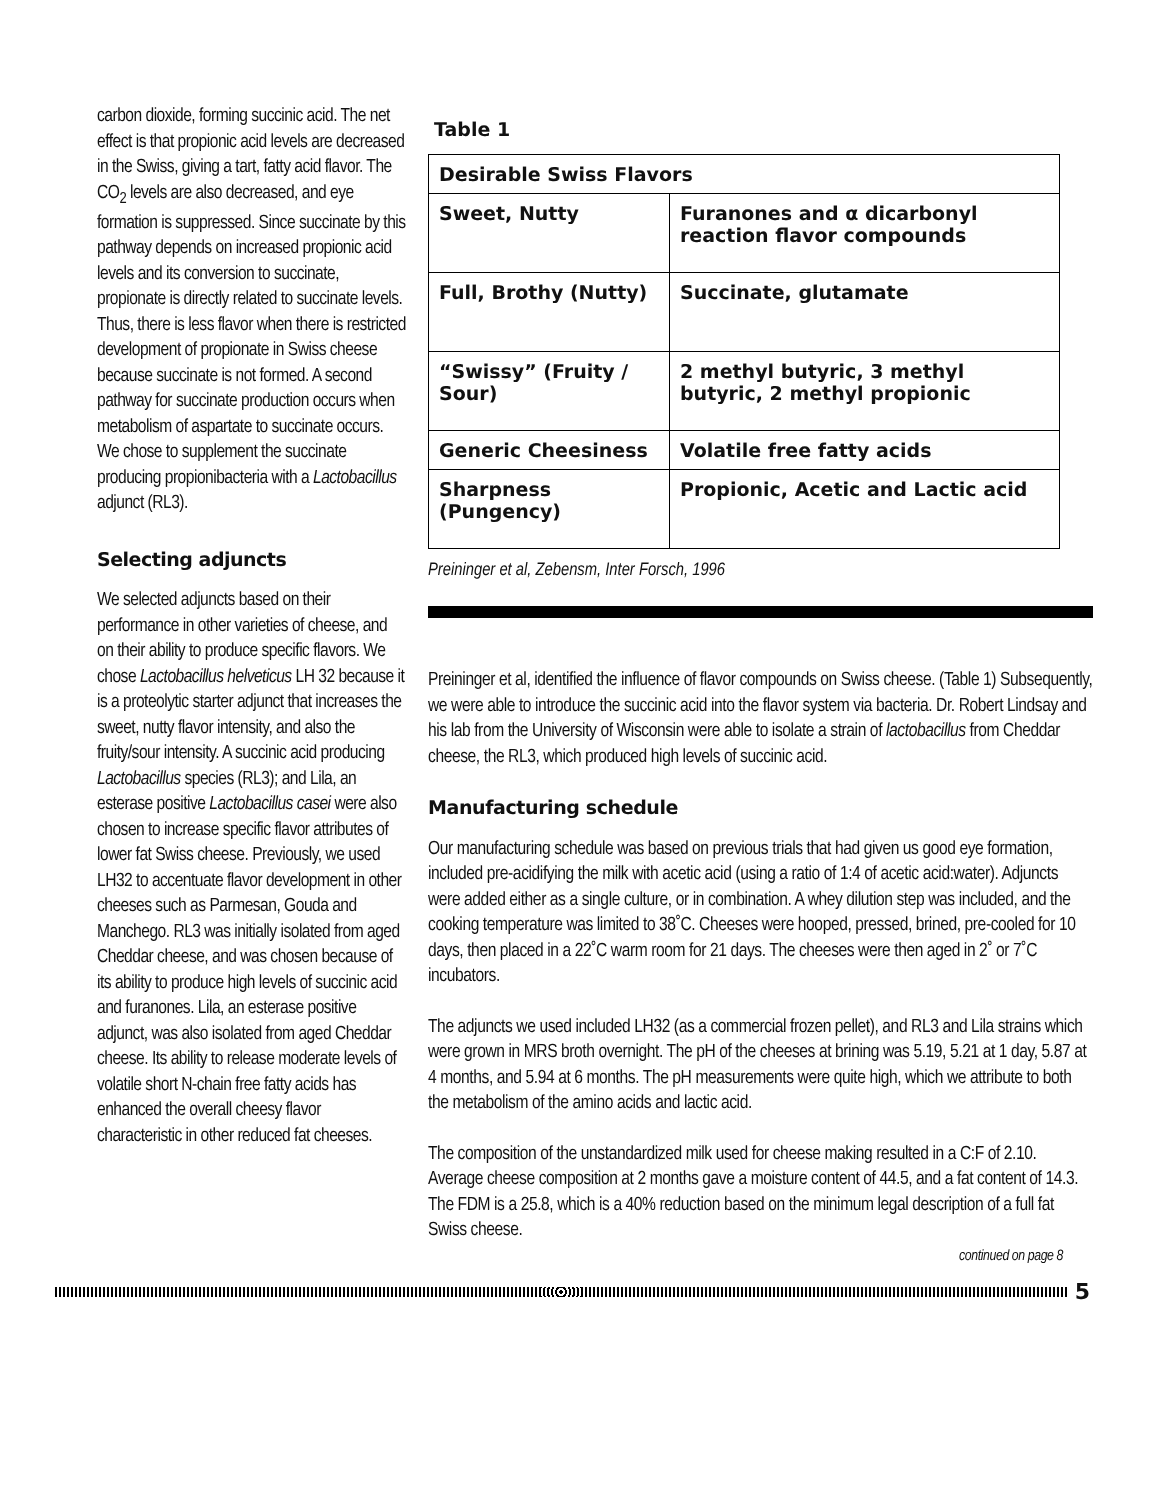carbon dioxide, forming succinic acid. The net effect is that propionic acid levels are decreased in the Swiss, giving a tart, fatty acid flavor. The CO<sub>2</sub> levels are also decreased, and eye formation is suppressed. Since succinate by this pathway depends on increased propionic acid levels and its conversion to succinate, propionate is directly related to succinate levels. Thus, there is less flavor when there is restricted development of propionate in Swiss cheese because succinate is not formed. A second pathway for succinate production occurs when metabolism of aspartate to succinate occurs. We chose to supplement the succinate producing propionibacteria with a Lactobacillus adjunct (RL3).
Selecting adjuncts
We selected adjuncts based on their performance in other varieties of cheese, and on their ability to produce specific flavors. We chose Lactobacillus helveticus LH 32 because it is a proteolytic starter adjunct that increases the sweet, nutty flavor intensity, and also the fruity/sour intensity. A succinic acid producing Lactobacillus species (RL3); and Lila, an esterase positive Lactobacillus casei were also chosen to increase specific flavor attributes of lower fat Swiss cheese. Previously, we used LH32 to accentuate flavor development in other cheeses such as Parmesan, Gouda and Manchego. RL3 was initially isolated from aged Cheddar cheese, and was chosen because of its ability to produce high levels of succinic acid and furanones. Lila, an esterase positive adjunct, was also isolated from aged Cheddar cheese. Its ability to release moderate levels of volatile short N-chain free fatty acids has enhanced the overall cheesy flavor characteristic in other reduced fat cheeses.
Table 1
| Desirable Swiss Flavors | |
| --- | --- |
| Sweet, Nutty | Furanones and α dicarbonyl reaction flavor compounds |
| Full, Brothy (Nutty) | Succinate, glutamate |
| “Swissy” (Fruity / Sour) | 2 methyl butyric, 3 methyl butyric, 2 methyl propionic |
| Generic Cheesiness | Volatile free fatty acids |
| Sharpness (Pungency) | Propionic, Acetic and Lactic acid |
Preininger et al, Zebensm, Inter Forsch, 1996
Preininger et al, identified the influence of flavor compounds on Swiss cheese. (Table 1) Subsequently, we were able to introduce the succinic acid into the flavor system via bacteria. Dr. Robert Lindsay and his lab from the University of Wisconsin were able to isolate a strain of lactobacillus from Cheddar cheese, the RL3, which produced high levels of succinic acid.
Manufacturing schedule
Our manufacturing schedule was based on previous trials that had given us good eye formation, included pre-acidifying the milk with acetic acid (using a ratio of 1:4 of acetic acid:water). Adjuncts were added either as a single culture, or in combination. A whey dilution step was included, and the cooking temperature was limited to 38˚C. Cheeses were hooped, pressed, brined, pre-cooled for 10 days, then placed in a 22˚C warm room for 21 days. The cheeses were then aged in 2˚ or 7˚C incubators.
The adjuncts we used included LH32 (as a commercial frozen pellet), and RL3 and Lila strains which were grown in MRS broth overnight. The pH of the cheeses at brining was 5.19, 5.21 at 1 day, 5.87 at 4 months, and 5.94 at 6 months. The pH measurements were quite high, which we attribute to both the metabolism of the amino acids and lactic acid.
The composition of the unstandardized milk used for cheese making resulted in a C:F of 2.10. Average cheese composition at 2 months gave a moisture content of 44.5, and a fat content of 14.3. The FDM is a 25.8, which is a 40% reduction based on the minimum legal description of a full fat Swiss cheese.
continued on page 8
5